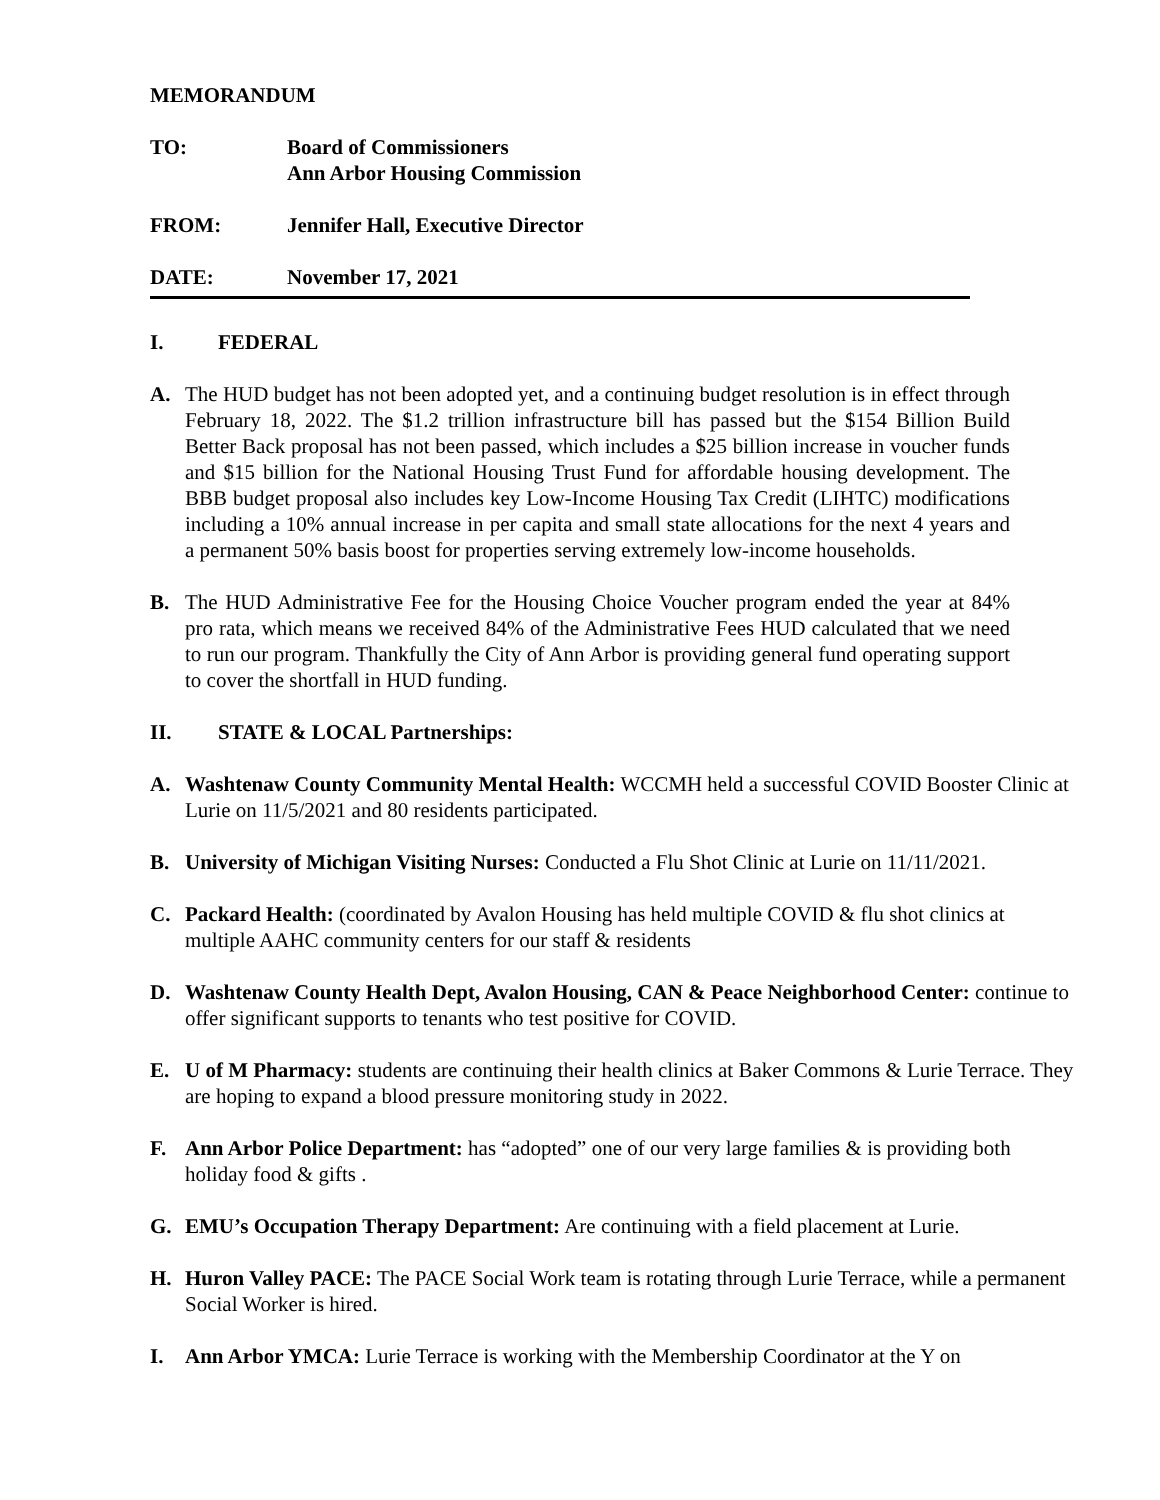MEMORANDUM
TO: Board of Commissioners
Ann Arbor Housing Commission
FROM: Jennifer Hall, Executive Director
DATE: November 17, 2021
I. FEDERAL
A. The HUD budget has not been adopted yet, and a continuing budget resolution is in effect through February 18, 2022. The $1.2 trillion infrastructure bill has passed but the $154 Billion Build Better Back proposal has not been passed, which includes a $25 billion increase in voucher funds and $15 billion for the National Housing Trust Fund for affordable housing development. The BBB budget proposal also includes key Low-Income Housing Tax Credit (LIHTC) modifications including a 10% annual increase in per capita and small state allocations for the next 4 years and a permanent 50% basis boost for properties serving extremely low-income households.
B. The HUD Administrative Fee for the Housing Choice Voucher program ended the year at 84% pro rata, which means we received 84% of the Administrative Fees HUD calculated that we need to run our program. Thankfully the City of Ann Arbor is providing general fund operating support to cover the shortfall in HUD funding.
II. STATE & LOCAL Partnerships:
A. Washtenaw County Community Mental Health: WCCMH held a successful COVID Booster Clinic at Lurie on 11/5/2021 and 80 residents participated.
B. University of Michigan Visiting Nurses: Conducted a Flu Shot Clinic at Lurie on 11/11/2021.
C. Packard Health: (coordinated by Avalon Housing has held multiple COVID & flu shot clinics at multiple AAHC community centers for our staff & residents
D. Washtenaw County Health Dept, Avalon Housing, CAN & Peace Neighborhood Center: continue to offer significant supports to tenants who test positive for COVID.
E. U of M Pharmacy: students are continuing their health clinics at Baker Commons & Lurie Terrace. They are hoping to expand a blood pressure monitoring study in 2022.
F. Ann Arbor Police Department: has “adopted” one of our very large families & is providing both holiday food & gifts .
G. EMU’s Occupation Therapy Department: Are continuing with a field placement at Lurie.
H. Huron Valley PACE: The PACE Social Work team is rotating through Lurie Terrace, while a permanent Social Worker is hired.
I. Ann Arbor YMCA: Lurie Terrace is working with the Membership Coordinator at the Y on